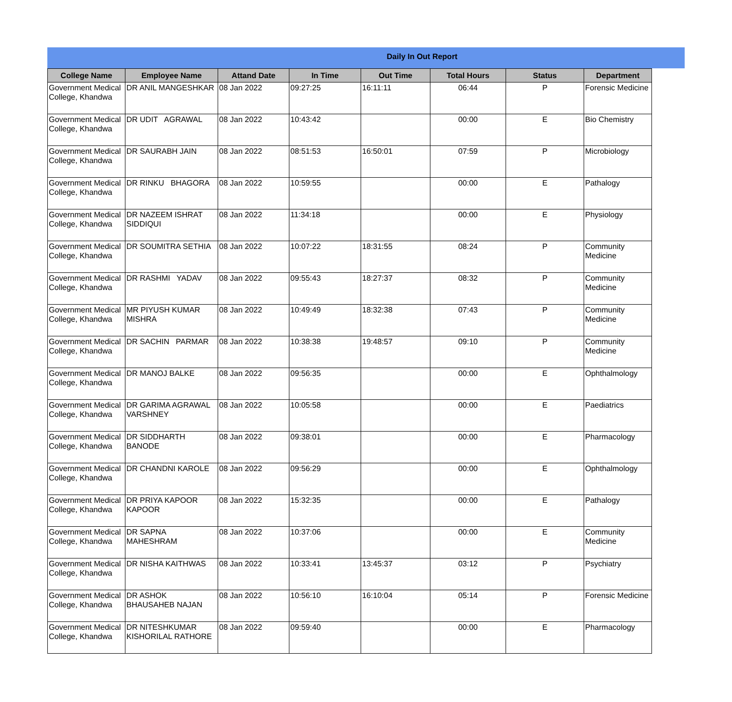Daily In Out Report
| College Name | Employee Name | Attand Date | In Time | Out Time | Total Hours | Status | Department |
| --- | --- | --- | --- | --- | --- | --- | --- |
| Government Medical College, Khandwa | DR ANIL MANGESHKAR | 08 Jan 2022 | 09:27:25 | 16:11:11 | 06:44 | P | Forensic Medicine |
| Government Medical College, Khandwa | DR UDIT AGRAWAL | 08 Jan 2022 | 10:43:42 | | 00:00 | E | Bio Chemistry |
| Government Medical College, Khandwa | DR SAURABH JAIN | 08 Jan 2022 | 08:51:53 | 16:50:01 | 07:59 | P | Microbiology |
| Government Medical College, Khandwa | DR RINKU BHAGORA | 08 Jan 2022 | 10:59:55 | | 00:00 | E | Pathalogy |
| Government Medical College, Khandwa | DR NAZEEM ISHRAT SIDDIQUI | 08 Jan 2022 | 11:34:18 | | 00:00 | E | Physiology |
| Government Medical College, Khandwa | DR SOUMITRA SETHIA | 08 Jan 2022 | 10:07:22 | 18:31:55 | 08:24 | P | Community Medicine |
| Government Medical College, Khandwa | DR RASHMI YADAV | 08 Jan 2022 | 09:55:43 | 18:27:37 | 08:32 | P | Community Medicine |
| Government Medical College, Khandwa | MR PIYUSH KUMAR MISHRA | 08 Jan 2022 | 10:49:49 | 18:32:38 | 07:43 | P | Community Medicine |
| Government Medical College, Khandwa | DR SACHIN PARMAR | 08 Jan 2022 | 10:38:38 | 19:48:57 | 09:10 | P | Community Medicine |
| Government Medical College, Khandwa | DR MANOJ BALKE | 08 Jan 2022 | 09:56:35 | | 00:00 | E | Ophthalmology |
| Government Medical College, Khandwa | DR GARIMA AGRAWAL VARSHNEY | 08 Jan 2022 | 10:05:58 | | 00:00 | E | Paediatrics |
| Government Medical College, Khandwa | DR SIDDHARTH BANODE | 08 Jan 2022 | 09:38:01 | | 00:00 | E | Pharmacology |
| Government Medical College, Khandwa | DR CHANDNI KAROLE | 08 Jan 2022 | 09:56:29 | | 00:00 | E | Ophthalmology |
| Government Medical College, Khandwa | DR PRIYA KAPOOR KAPOOR | 08 Jan 2022 | 15:32:35 | | 00:00 | E | Pathalogy |
| Government Medical College, Khandwa | DR SAPNA MAHESHRAM | 08 Jan 2022 | 10:37:06 | | 00:00 | E | Community Medicine |
| Government Medical College, Khandwa | DR NISHA KAITHWAS | 08 Jan 2022 | 10:33:41 | 13:45:37 | 03:12 | P | Psychiatry |
| Government Medical College, Khandwa | DR ASHOK BHAUSAHEB NAJAN | 08 Jan 2022 | 10:56:10 | 16:10:04 | 05:14 | P | Forensic Medicine |
| Government Medical College, Khandwa | DR NITESHKUMAR KISHORILAL RATHORE | 08 Jan 2022 | 09:59:40 | | 00:00 | E | Pharmacology |